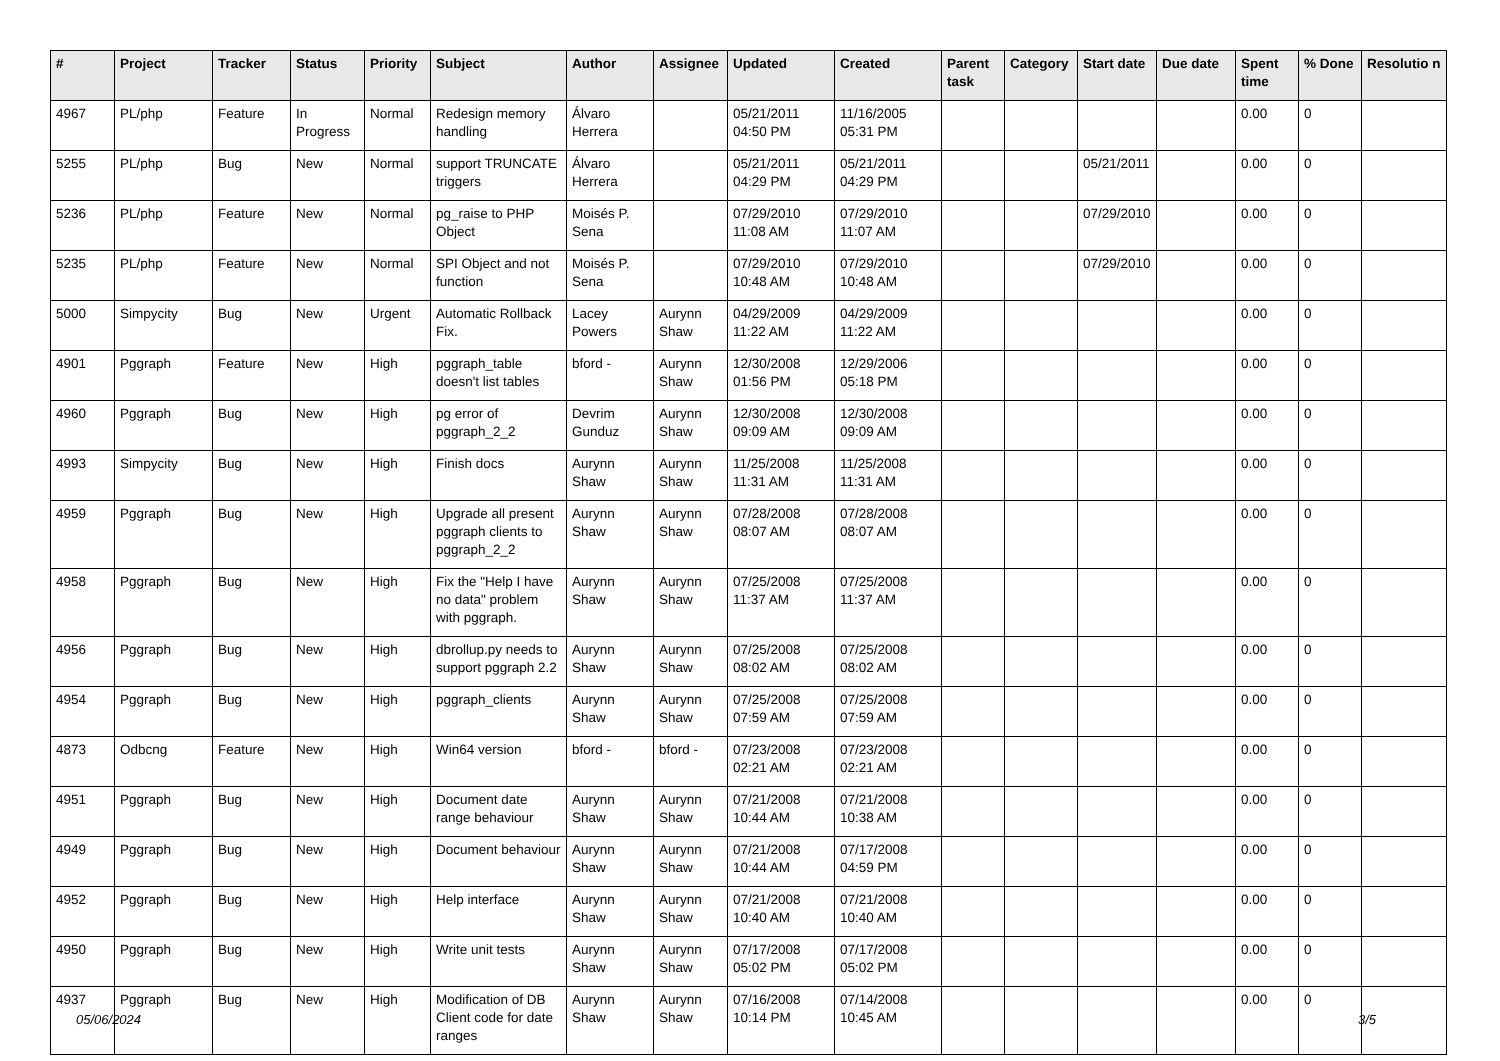| # | Project | Tracker | Status | Priority | Subject | Author | Assignee | Updated | Created | Parent task | Category | Start date | Due date | Spent time | % Done | Resolutio n |
| --- | --- | --- | --- | --- | --- | --- | --- | --- | --- | --- | --- | --- | --- | --- | --- | --- |
| 4967 | PL/php | Feature | In Progress | Normal | Redesign memory handling | Álvaro Herrera | | 05/21/2011 04:50 PM | 11/16/2005 05:31 PM | | | | | 0.00 | 0 | |
| 5255 | PL/php | Bug | New | Normal | support TRUNCATE triggers | Álvaro Herrera | | 05/21/2011 04:29 PM | 05/21/2011 04:29 PM | | | 05/21/2011 | | 0.00 | 0 | |
| 5236 | PL/php | Feature | New | Normal | pg_raise to PHP Object | Moisés P. Sena | | 07/29/2010 11:08 AM | 07/29/2010 11:07 AM | | | 07/29/2010 | | 0.00 | 0 | |
| 5235 | PL/php | Feature | New | Normal | SPI Object and not function | Moisés P. Sena | | 07/29/2010 10:48 AM | 07/29/2010 10:48 AM | | | 07/29/2010 | | 0.00 | 0 | |
| 5000 | Simpycity | Bug | New | Urgent | Automatic Rollback Fix. | Lacey Powers | Aurynn Shaw | 04/29/2009 11:22 AM | 04/29/2009 11:22 AM | | | | | 0.00 | 0 | |
| 4901 | Pggraph | Feature | New | High | pggraph_table doesn't list tables | bford - | Aurynn Shaw | 12/30/2008 01:56 PM | 12/29/2006 05:18 PM | | | | | 0.00 | 0 | |
| 4960 | Pggraph | Bug | New | High | pg error of pggraph_2_2 | Devrim Gunduz | Aurynn Shaw | 12/30/2008 09:09 AM | 12/30/2008 09:09 AM | | | | | 0.00 | 0 | |
| 4993 | Simpycity | Bug | New | High | Finish docs | Aurynn Shaw | Aurynn Shaw | 11/25/2008 11:31 AM | 11/25/2008 11:31 AM | | | | | 0.00 | 0 | |
| 4959 | Pggraph | Bug | New | High | Upgrade all present pggraph clients to pggraph_2_2 | Aurynn Shaw | Aurynn Shaw | 07/28/2008 08:07 AM | 07/28/2008 08:07 AM | | | | | 0.00 | 0 | |
| 4958 | Pggraph | Bug | New | High | Fix the "Help I have no data" problem with pggraph. | Aurynn Shaw | Aurynn Shaw | 07/25/2008 11:37 AM | 07/25/2008 11:37 AM | | | | | 0.00 | 0 | |
| 4956 | Pggraph | Bug | New | High | dbrollup.py needs to support pggraph 2.2 | Aurynn Shaw | Aurynn Shaw | 07/25/2008 08:02 AM | 07/25/2008 08:02 AM | | | | | 0.00 | 0 | |
| 4954 | Pggraph | Bug | New | High | pggraph_clients | Aurynn Shaw | Aurynn Shaw | 07/25/2008 07:59 AM | 07/25/2008 07:59 AM | | | | | 0.00 | 0 | |
| 4873 | Odbcng | Feature | New | High | Win64 version | bford - | bford - | 07/23/2008 02:21 AM | 07/23/2008 02:21 AM | | | | | 0.00 | 0 | |
| 4951 | Pggraph | Bug | New | High | Document date range behaviour | Aurynn Shaw | Aurynn Shaw | 07/21/2008 10:44 AM | 07/21/2008 10:38 AM | | | | | 0.00 | 0 | |
| 4949 | Pggraph | Bug | New | High | Document behaviour | Aurynn Shaw | Aurynn Shaw | 07/21/2008 10:44 AM | 07/17/2008 04:59 PM | | | | | 0.00 | 0 | |
| 4952 | Pggraph | Bug | New | High | Help interface | Aurynn Shaw | Aurynn Shaw | 07/21/2008 10:40 AM | 07/21/2008 10:40 AM | | | | | 0.00 | 0 | |
| 4950 | Pggraph | Bug | New | High | Write unit tests | Aurynn Shaw | Aurynn Shaw | 07/17/2008 05:02 PM | 07/17/2008 05:02 PM | | | | | 0.00 | 0 | |
| 4937 | Pggraph | Bug | New | High | Modification of DB Client code for date ranges | Aurynn Shaw | Aurynn Shaw | 07/16/2008 10:14 PM | 07/14/2008 10:45 AM | | | | | 0.00 | 0 | |
05/06/2024 3/5